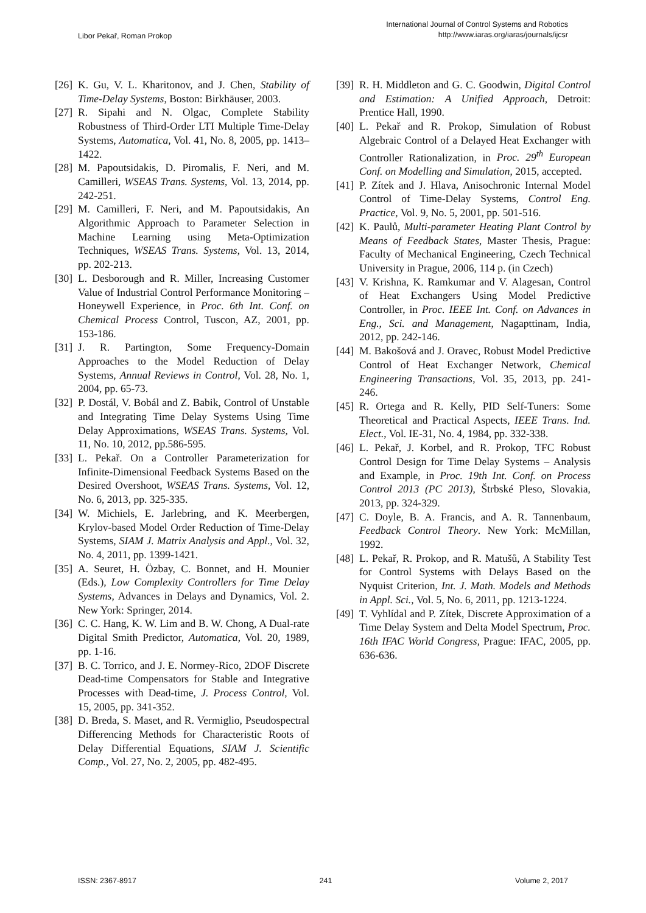Libor Pekař, Roman Prokop
International Journal of Control Systems and Robotics
http://www.iaras.org/iaras/journals/ijcsr
[26] K. Gu, V. L. Kharitonov, and J. Chen, Stability of Time-Delay Systems, Boston: Birkhäuser, 2003.
[27] R. Sipahi and N. Olgac, Complete Stability Robustness of Third-Order LTI Multiple Time-Delay Systems, Automatica, Vol. 41, No. 8, 2005, pp. 1413–1422.
[28] M. Papoutsidakis, D. Piromalis, F. Neri, and M. Camilleri, WSEAS Trans. Systems, Vol. 13, 2014, pp. 242-251.
[29] M. Camilleri, F. Neri, and M. Papoutsidakis, An Algorithmic Approach to Parameter Selection in Machine Learning using Meta-Optimization Techniques, WSEAS Trans. Systems, Vol. 13, 2014, pp. 202-213.
[30] L. Desborough and R. Miller, Increasing Customer Value of Industrial Control Performance Monitoring – Honeywell Experience, in Proc. 6th Int. Conf. on Chemical Process Control, Tuscon, AZ, 2001, pp. 153-186.
[31] J. R. Partington, Some Frequency-Domain Approaches to the Model Reduction of Delay Systems, Annual Reviews in Control, Vol. 28, No. 1, 2004, pp. 65-73.
[32] P. Dostál, V. Bobál and Z. Babik, Control of Unstable and Integrating Time Delay Systems Using Time Delay Approximations, WSEAS Trans. Systems, Vol. 11, No. 10, 2012, pp.586-595.
[33] L. Pekař. On a Controller Parameterization for Infinite-Dimensional Feedback Systems Based on the Desired Overshoot, WSEAS Trans. Systems, Vol. 12, No. 6, 2013, pp. 325-335.
[34] W. Michiels, E. Jarlebring, and K. Meerbergen, Krylov-based Model Order Reduction of Time-Delay Systems, SIAM J. Matrix Analysis and Appl., Vol. 32, No. 4, 2011, pp. 1399-1421.
[35] A. Seuret, H. Özbay, C. Bonnet, and H. Mounier (Eds.), Low Complexity Controllers for Time Delay Systems, Advances in Delays and Dynamics, Vol. 2. New York: Springer, 2014.
[36] C. C. Hang, K. W. Lim and B. W. Chong, A Dual-rate Digital Smith Predictor, Automatica, Vol. 20, 1989, pp. 1-16.
[37] B. C. Torrico, and J. E. Normey-Rico, 2DOF Discrete Dead-time Compensators for Stable and Integrative Processes with Dead-time, J. Process Control, Vol. 15, 2005, pp. 341-352.
[38] D. Breda, S. Maset, and R. Vermiglio, Pseudospectral Differencing Methods for Characteristic Roots of Delay Differential Equations, SIAM J. Scientific Comp., Vol. 27, No. 2, 2005, pp. 482-495.
[39] R. H. Middleton and G. C. Goodwin, Digital Control and Estimation: A Unified Approach, Detroit: Prentice Hall, 1990.
[40] L. Pekař and R. Prokop, Simulation of Robust Algebraic Control of a Delayed Heat Exchanger with Controller Rationalization, in Proc. 29<sup>th</sup> European Conf. on Modelling and Simulation, 2015, accepted.
[41] P. Zítek and J. Hlava, Anisochronic Internal Model Control of Time-Delay Systems, Control Eng. Practice, Vol. 9, No. 5, 2001, pp. 501-516.
[42] K. Paulů, Multi-parameter Heating Plant Control by Means of Feedback States, Master Thesis, Prague: Faculty of Mechanical Engineering, Czech Technical University in Prague, 2006, 114 p. (in Czech)
[43] V. Krishna, K. Ramkumar and V. Alagesan, Control of Heat Exchangers Using Model Predictive Controller, in Proc. IEEE Int. Conf. on Advances in Eng., Sci. and Management, Nagapttinam, India, 2012, pp. 242-146.
[44] M. Bakošová and J. Oravec, Robust Model Predictive Control of Heat Exchanger Network, Chemical Engineering Transactions, Vol. 35, 2013, pp. 241-246.
[45] R. Ortega and R. Kelly, PID Self-Tuners: Some Theoretical and Practical Aspects, IEEE Trans. Ind. Elect., Vol. IE-31, No. 4, 1984, pp. 332-338.
[46] L. Pekař, J. Korbel, and R. Prokop, TFC Robust Control Design for Time Delay Systems – Analysis and Example, in Proc. 19th Int. Conf. on Process Control 2013 (PC 2013), Štrbské Pleso, Slovakia, 2013, pp. 324-329.
[47] C. Doyle, B. A. Francis, and A. R. Tannenbaum, Feedback Control Theory. New York: McMillan, 1992.
[48] L. Pekař, R. Prokop, and R. Matušů, A Stability Test for Control Systems with Delays Based on the Nyquist Criterion, Int. J. Math. Models and Methods in Appl. Sci., Vol. 5, No. 6, 2011, pp. 1213-1224.
[49] T. Vyhlídal and P. Zítek, Discrete Approximation of a Time Delay System and Delta Model Spectrum, Proc. 16th IFAC World Congress, Prague: IFAC, 2005, pp. 636-636.
ISSN: 2367-8917 241 Volume 2, 2017